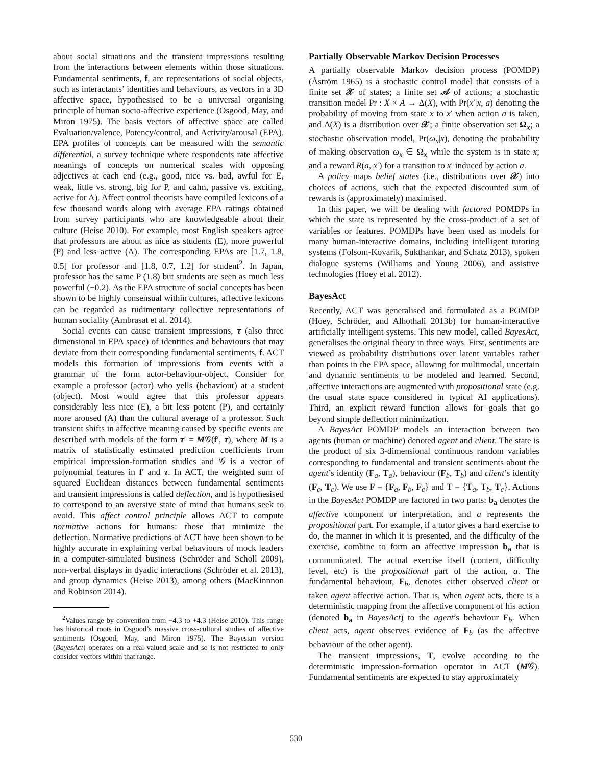about social situations and the transient impressions resulting from the interactions between elements within those situations. Fundamental sentiments, f, are representations of social objects, such as interactants’ identities and behaviours, as vectors in a 3D affective space, hypothesised to be a universal organising principle of human socio-affective experience (Osgood, May, and Miron 1975). The basis vectors of affective space are called Evaluation/valence, Potency/control, and Activity/arousal (EPA). EPA profiles of concepts can be measured with the semantic differential, a survey technique where respondents rate affective meanings of concepts on numerical scales with opposing adjectives at each end (e.g., good, nice vs. bad, awful for E, weak, little vs. strong, big for P, and calm, passive vs. exciting, active for A). Affect control theorists have compiled lexicons of a few thousand words along with average EPA ratings obtained from survey participants who are knowledgeable about their culture (Heise 2010). For example, most English speakers agree that professors are about as nice as students (E), more powerful (P) and less active (A). The corresponding EPAs are [1.7, 1.8, 0.5] for professor and [1.8, 0.7, 1.2] for student<sup>2</sup>. In Japan, professor has the same P (1.8) but students are seen as much less powerful (−0.2). As the EPA structure of social concepts has been shown to be highly consensual within cultures, affective lexicons can be regarded as rudimentary collective representations of human sociality (Ambrasat et al. 2014).
Social events can cause transient impressions, τ (also three dimensional in EPA space) of identities and behaviours that may deviate from their corresponding fundamental sentiments, f. ACT models this formation of impressions from events with a grammar of the form actor-behaviour-object. Consider for example a professor (actor) who yells (behaviour) at a student (object). Most would agree that this professor appears considerably less nice (E), a bit less potent (P), and certainly more aroused (A) than the cultural average of a professor. Such transient shifts in affective meaning caused by specific events are described with models of the form τ′ = M𝒢(f′, τ), where M is a matrix of statistically estimated prediction coefficients from empirical impression-formation studies and 𝒢 is a vector of polynomial features in f′ and τ. In ACT, the weighted sum of squared Euclidean distances between fundamental sentiments and transient impressions is called deflection, and is hypothesised to correspond to an aversive state of mind that humans seek to avoid. This affect control principle allows ACT to compute normative actions for humans: those that minimize the deflection. Normative predictions of ACT have been shown to be highly accurate in explaining verbal behaviours of mock leaders in a computer-simulated business (Schröder and Scholl 2009), non-verbal displays in dyadic interactions (Schröder et al. 2013), and group dynamics (Heise 2013), among others (MacKinnnon and Robinson 2014).
<sup>2</sup> Values range by convention from −4.3 to +4.3 (Heise 2010). This range has historical roots in Osgood’s massive cross-cultural studies of affective sentiments (Osgood, May, and Miron 1975). The Bayesian version (BayesAct) operates on a real-valued scale and so is not restricted to only consider vectors within that range.
Partially Observable Markov Decision Processes
A partially observable Markov decision process (POMDP) (Åström 1965) is a stochastic control model that consists of a finite set 𝒳 of states; a finite set 𝒜 of actions; a stochastic transition model Pr : X × A → Δ(X), with Pr(x′|x, a) denoting the probability of moving from state x to x′ when action a is taken, and Δ(X) is a distribution over 𝒳; a finite observation set Ω<sub>x</sub>; a stochastic observation model, Pr(ω<sub>x</sub>|x), denoting the probability of making observation ω<sub>x</sub> ∈ Ω<sub>x</sub> while the system is in state x; and a reward R(a, x′) for a transition to x′ induced by action a.
A policy maps belief states (i.e., distributions over 𝒳) into choices of actions, such that the expected discounted sum of rewards is (approximately) maximised.
In this paper, we will be dealing with factored POMDPs in which the state is represented by the cross-product of a set of variables or features. POMDPs have been used as models for many human-interactive domains, including intelligent tutoring systems (Folsom-Kovarik, Sukthankar, and Schatz 2013), spoken dialogue systems (Williams and Young 2006), and assistive technologies (Hoey et al. 2012).
BayesAct
Recently, ACT was generalised and formulated as a POMDP (Hoey, Schröder, and Alhothali 2013b) for human-interactive artificially intelligent systems. This new model, called BayesAct, generalises the original theory in three ways. First, sentiments are viewed as probability distributions over latent variables rather than points in the EPA space, allowing for multimodal, uncertain and dynamic sentiments to be modeled and learned. Second, affective interactions are augmented with propositional state (e.g. the usual state space considered in typical AI applications). Third, an explicit reward function allows for goals that go beyond simple deflection minimization.
A BayesAct POMDP models an interaction between two agents (human or machine) denoted agent and client. The state is the product of six 3-dimensional continuous random variables corresponding to fundamental and transient sentiments about the agent’s identity (F<sub>a</sub>, T<sub>a</sub>), behaviour (F<sub>b</sub>, T<sub>b</sub>) and client’s identity (F<sub>c</sub>, T<sub>c</sub>). We use F = {F<sub>a</sub>, F<sub>b</sub>, F<sub>c</sub>} and T = {T<sub>a</sub>, T<sub>b</sub>, T<sub>c</sub>}. Actions in the BayesAct POMDP are factored in two parts: b<sub>a</sub> denotes the affective component or interpretation, and a represents the propositional part. For example, if a tutor gives a hard exercise to do, the manner in which it is presented, and the difficulty of the exercise, combine to form an affective impression b<sub>a</sub> that is communicated. The actual exercise itself (content, difficulty level, etc) is the propositional part of the action, a. The fundamental behaviour, F<sub>b</sub>, denotes either observed client or taken agent affective action. That is, when agent acts, there is a deterministic mapping from the affective component of his action (denoted b<sub>a</sub> in BayesAct) to the agent’s behaviour F<sub>b</sub>. When client acts, agent observes evidence of F<sub>b</sub> (as the affective behaviour of the other agent).
The transient impressions, T, evolve according to the deterministic impression-formation operator in ACT (M𝒢). Fundamental sentiments are expected to stay approximately
530